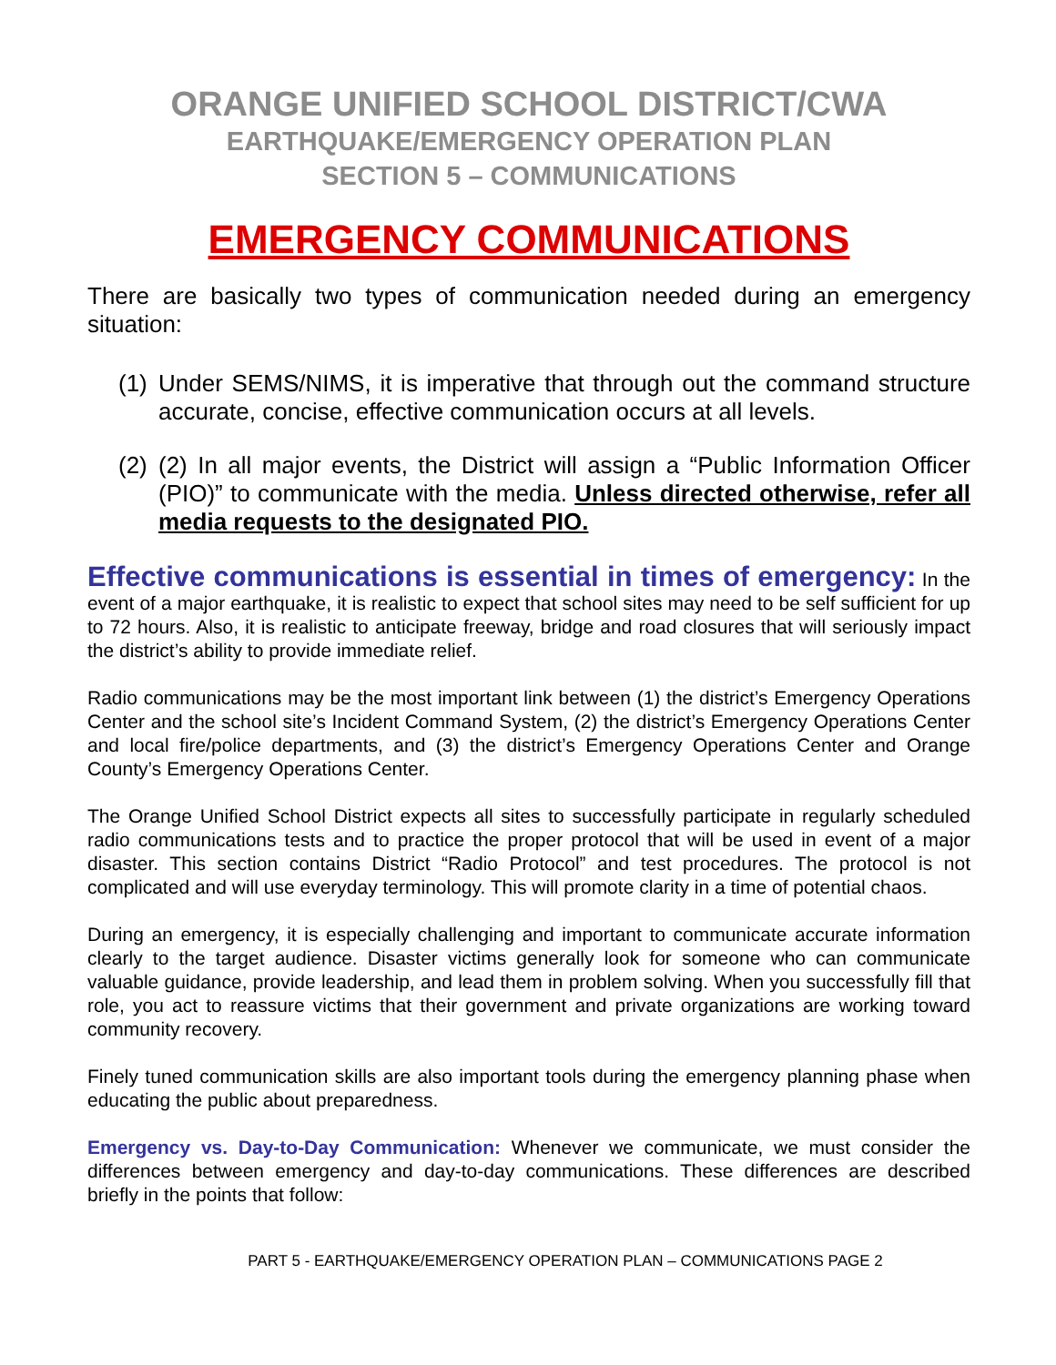ORANGE UNIFIED SCHOOL DISTRICT/CWA
EARTHQUAKE/EMERGENCY OPERATION PLAN
SECTION 5 – COMMUNICATIONS
EMERGENCY COMMUNICATIONS
There are basically two types of communication needed during an emergency situation:
(1)
Under SEMS/NIMS, it is imperative that through out the command structure accurate, concise, effective communication occurs at all levels.
(2)
(2) In all major events, the District will assign a “Public Information Officer (PIO)” to communicate with the media. Unless directed otherwise, refer all media requests to the designated PIO.
Effective communications is essential in times of emergency: In the event of a major earthquake, it is realistic to expect that school sites may need to be self sufficient for up to 72 hours. Also, it is realistic to anticipate freeway, bridge and road closures that will seriously impact the district’s ability to provide immediate relief.
Radio communications may be the most important link between (1) the district’s Emergency Operations Center and the school site’s Incident Command System, (2) the district’s Emergency Operations Center and local fire/police departments, and (3) the district’s Emergency Operations Center and Orange County’s Emergency Operations Center.
The Orange Unified School District expects all sites to successfully participate in regularly scheduled radio communications tests and to practice the proper protocol that will be used in event of a major disaster. This section contains District “Radio Protocol” and test procedures. The protocol is not complicated and will use everyday terminology. This will promote clarity in a time of potential chaos.
During an emergency, it is especially challenging and important to communicate accurate information clearly to the target audience. Disaster victims generally look for someone who can communicate valuable guidance, provide leadership, and lead them in problem solving. When you successfully fill that role, you act to reassure victims that their government and private organizations are working toward community recovery.
Finely tuned communication skills are also important tools during the emergency planning phase when educating the public about preparedness.
Emergency vs. Day-to-Day Communication: Whenever we communicate, we must consider the differences between emergency and day-to-day communications. These differences are described briefly in the points that follow:
PART 5 - EARTHQUAKE/EMERGENCY OPERATION PLAN – COMMUNICATIONS PAGE 2